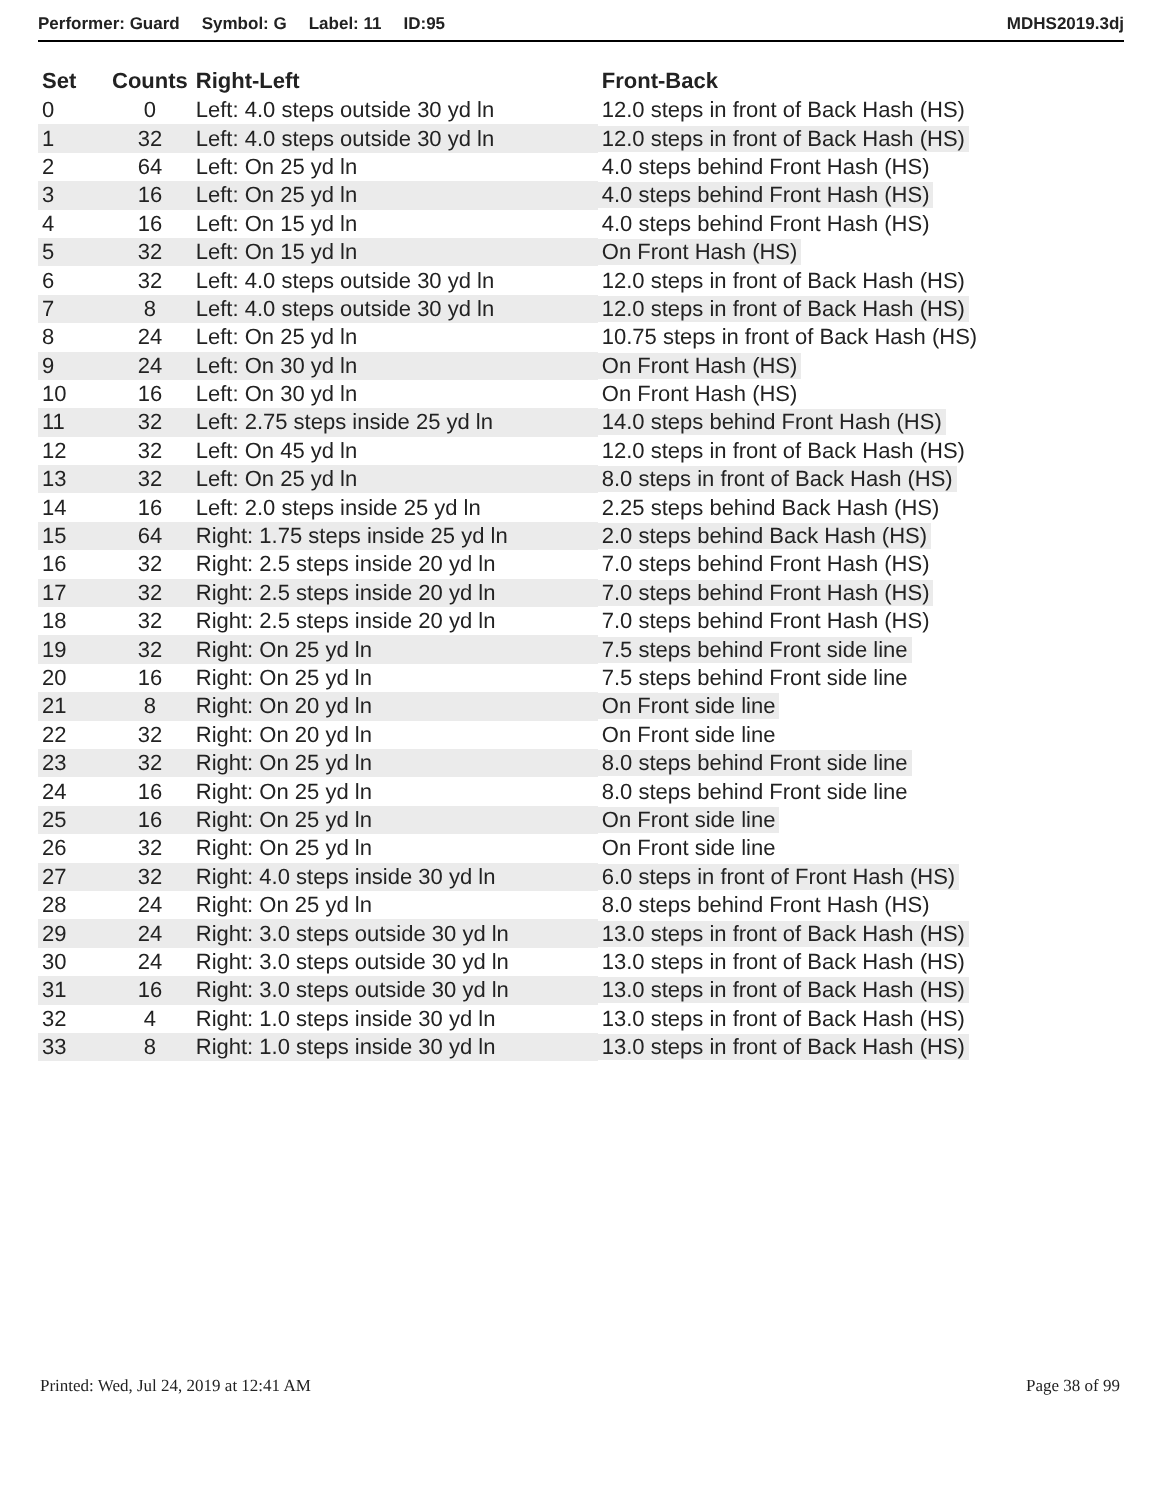Performer: Guard Symbol: G Label: 11 ID:95 MDHS2019.3dj
| Set | Counts | Right-Left | Front-Back |
| --- | --- | --- | --- |
| 0 | 0 | Left: 4.0 steps outside 30 yd ln | 12.0 steps in front of Back Hash (HS) |
| 1 | 32 | Left: 4.0 steps outside 30 yd ln | 12.0 steps in front of Back Hash (HS) |
| 2 | 64 | Left: On 25 yd ln | 4.0 steps behind Front Hash (HS) |
| 3 | 16 | Left: On 25 yd ln | 4.0 steps behind Front Hash (HS) |
| 4 | 16 | Left: On 15 yd ln | 4.0 steps behind Front Hash (HS) |
| 5 | 32 | Left: On 15 yd ln | On Front Hash (HS) |
| 6 | 32 | Left: 4.0 steps outside 30 yd ln | 12.0 steps in front of Back Hash (HS) |
| 7 | 8 | Left: 4.0 steps outside 30 yd ln | 12.0 steps in front of Back Hash (HS) |
| 8 | 24 | Left: On 25 yd ln | 10.75 steps in front of Back Hash (HS) |
| 9 | 24 | Left: On 30 yd ln | On Front Hash (HS) |
| 10 | 16 | Left: On 30 yd ln | On Front Hash (HS) |
| 11 | 32 | Left: 2.75 steps inside 25 yd ln | 14.0 steps behind Front Hash (HS) |
| 12 | 32 | Left: On 45 yd ln | 12.0 steps in front of Back Hash (HS) |
| 13 | 32 | Left: On 25 yd ln | 8.0 steps in front of Back Hash (HS) |
| 14 | 16 | Left: 2.0 steps inside 25 yd ln | 2.25 steps behind Back Hash (HS) |
| 15 | 64 | Right: 1.75 steps inside 25 yd ln | 2.0 steps behind Back Hash (HS) |
| 16 | 32 | Right: 2.5 steps inside 20 yd ln | 7.0 steps behind Front Hash (HS) |
| 17 | 32 | Right: 2.5 steps inside 20 yd ln | 7.0 steps behind Front Hash (HS) |
| 18 | 32 | Right: 2.5 steps inside 20 yd ln | 7.0 steps behind Front Hash (HS) |
| 19 | 32 | Right: On 25 yd ln | 7.5 steps behind Front side line |
| 20 | 16 | Right: On 25 yd ln | 7.5 steps behind Front side line |
| 21 | 8 | Right: On 20 yd ln | On Front side line |
| 22 | 32 | Right: On 20 yd ln | On Front side line |
| 23 | 32 | Right: On 25 yd ln | 8.0 steps behind Front side line |
| 24 | 16 | Right: On 25 yd ln | 8.0 steps behind Front side line |
| 25 | 16 | Right: On 25 yd ln | On Front side line |
| 26 | 32 | Right: On 25 yd ln | On Front side line |
| 27 | 32 | Right: 4.0 steps inside 30 yd ln | 6.0 steps in front of Front Hash (HS) |
| 28 | 24 | Right: On 25 yd ln | 8.0 steps behind Front Hash (HS) |
| 29 | 24 | Right: 3.0 steps outside 30 yd ln | 13.0 steps in front of Back Hash (HS) |
| 30 | 24 | Right: 3.0 steps outside 30 yd ln | 13.0 steps in front of Back Hash (HS) |
| 31 | 16 | Right: 3.0 steps outside 30 yd ln | 13.0 steps in front of Back Hash (HS) |
| 32 | 4 | Right: 1.0 steps inside 30 yd ln | 13.0 steps in front of Back Hash (HS) |
| 33 | 8 | Right: 1.0 steps inside 30 yd ln | 13.0 steps in front of Back Hash (HS) |
Printed: Wed, Jul 24, 2019 at 12:41 AM Page 38 of 99